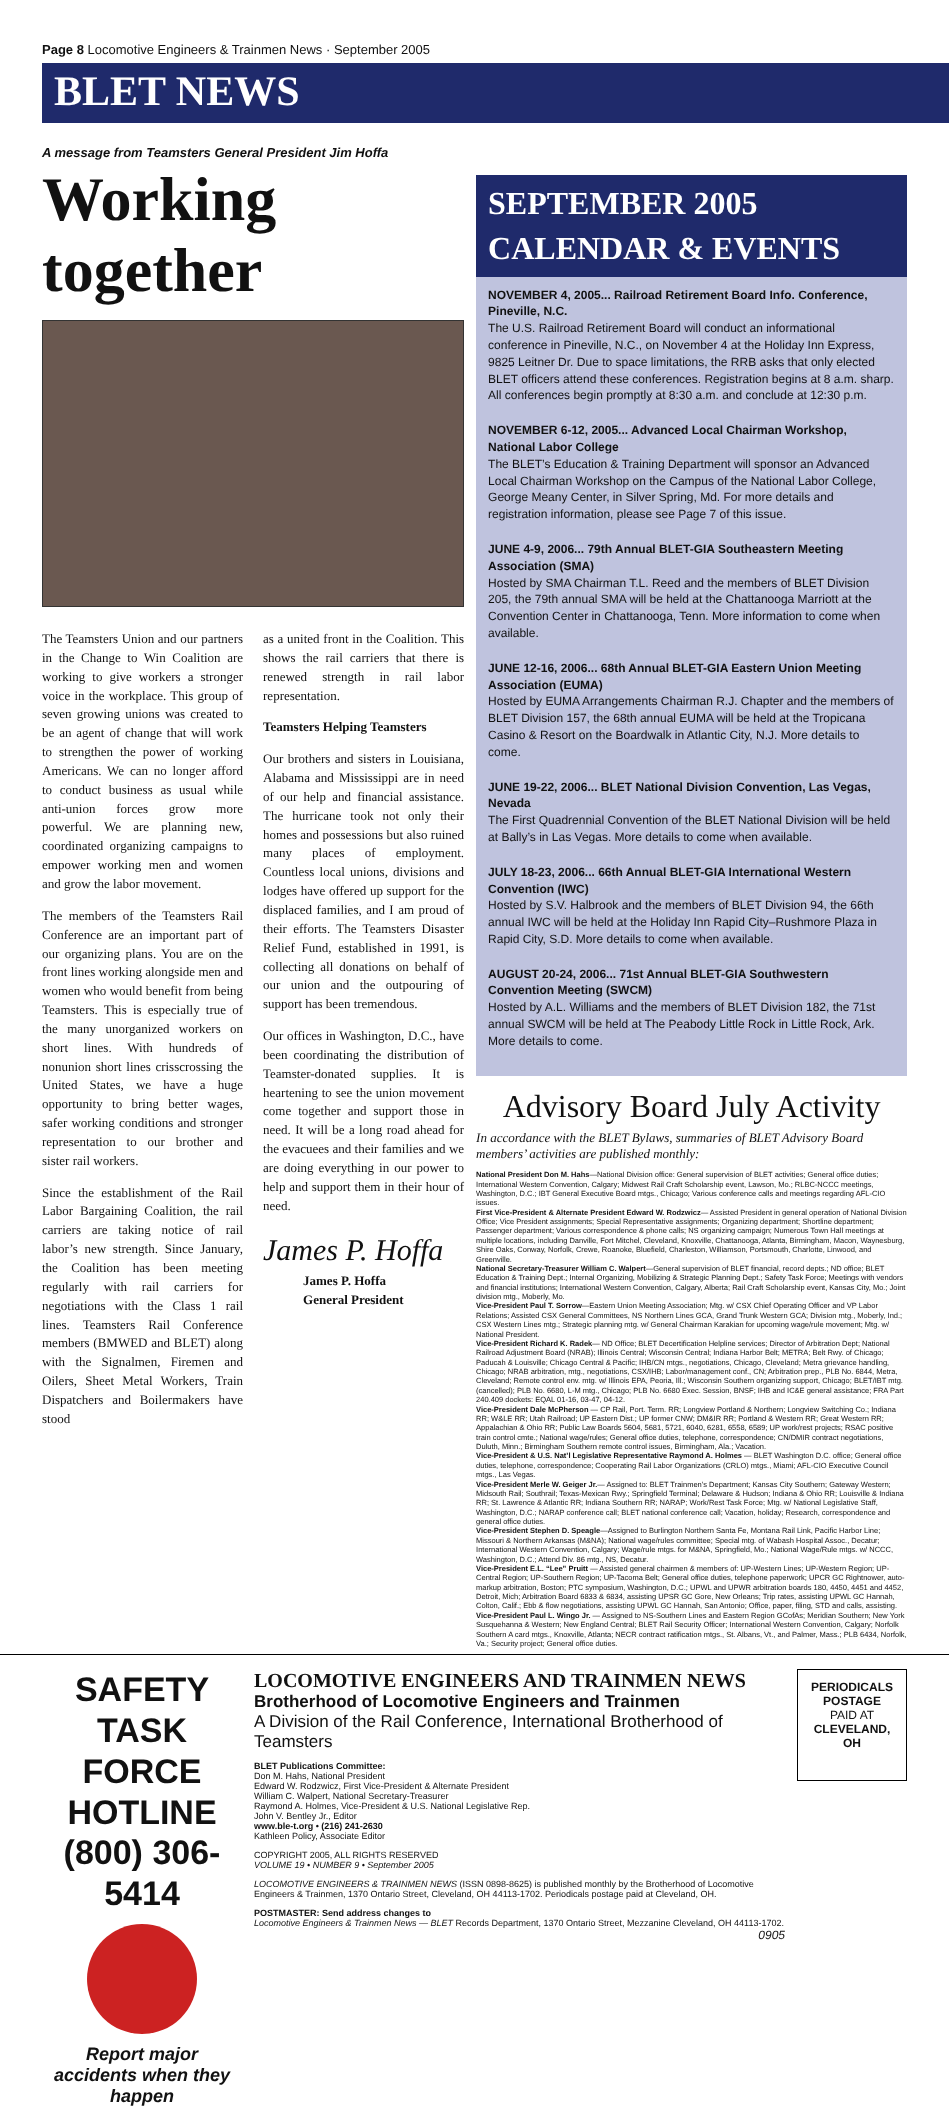Page 8 Locomotive Engineers & Trainmen News · September 2005
BLET NEWS
A message from Teamsters General President Jim Hoffa
Working together
The Teamsters Union and our partners in the Change to Win Coalition are working to give workers a stronger voice in the workplace. This group of seven growing unions was created to be an agent of change that will work to strengthen the power of working Americans. We can no longer afford to conduct business as usual while anti-union forces grow more powerful. We are planning new, coordinated organizing campaigns to empower working men and women and grow the labor movement.
The members of the Teamsters Rail Conference are an important part of our organizing plans. You are on the front lines working alongside men and women who would benefit from being Teamsters. This is especially true of the many unorganized workers on short lines. With hundreds of nonunion short lines crisscrossing the United States, we have a huge opportunity to bring better wages, safer working conditions and stronger representation to our brother and sister rail workers.
Since the establishment of the Rail Labor Bargaining Coalition, the rail carriers are taking notice of rail labor’s new strength. Since January, the Coalition has been meeting regularly with rail carriers for negotiations with the Class 1 rail lines. Teamsters Rail Conference members (BMWED and BLET) along with the Signalmen, Firemen and Oilers, Sheet Metal Workers, Train Dispatchers and Boilermakers have stood
as a united front in the Coalition. This shows the rail carriers that there is renewed strength in rail labor representation.
Teamsters Helping Teamsters
Our brothers and sisters in Louisiana, Alabama and Mississippi are in need of our help and financial assistance. The hurricane took not only their homes and possessions but also ruined many places of employment. Countless local unions, divisions and lodges have offered up support for the displaced families, and I am proud of their efforts. The Teamsters Disaster Relief Fund, established in 1991, is collecting all donations on behalf of our union and the outpouring of support has been tremendous.
Our offices in Washington, D.C., have been coordinating the distribution of Teamster-donated supplies. It is heartening to see the union movement come together and support those in need. It will be a long road ahead for the evacuees and their families and we are doing everything in our power to help and support them in their hour of need.
James P. Hoffa
James P. Hoffa
General President
SEPTEMBER 2005
CALENDAR & EVENTS
NOVEMBER 4, 2005... Railroad Retirement Board Info. Conference, Pineville, N.C.
The U.S. Railroad Retirement Board will conduct an informational conference in Pineville, N.C., on November 4 at the Holiday Inn Express, 9825 Leitner Dr. Due to space limitations, the RRB asks that only elected BLET officers attend these conferences. Registration begins at 8 a.m. sharp. All conferences begin promptly at 8:30 a.m. and conclude at 12:30 p.m.
NOVEMBER 6-12, 2005... Advanced Local Chairman Workshop, National Labor College
The BLET’s Education & Training Department will sponsor an Advanced Local Chairman Workshop on the Campus of the National Labor College, George Meany Center, in Silver Spring, Md. For more details and registration information, please see Page 7 of this issue.
JUNE 4-9, 2006... 79th Annual BLET-GIA Southeastern Meeting Association (SMA)
Hosted by SMA Chairman T.L. Reed and the members of BLET Division 205, the 79th annual SMA will be held at the Chattanooga Marriott at the Convention Center in Chattanooga, Tenn. More information to come when available.
JUNE 12-16, 2006... 68th Annual BLET-GIA Eastern Union Meeting Association (EUMA)
Hosted by EUMA Arrangements Chairman R.J. Chapter and the members of BLET Division 157, the 68th annual EUMA will be held at the Tropicana Casino & Resort on the Boardwalk in Atlantic City, N.J. More details to come.
JUNE 19-22, 2006... BLET National Division Convention, Las Vegas, Nevada
The First Quadrennial Convention of the BLET National Division will be held at Bally’s in Las Vegas. More details to come when available.
JULY 18-23, 2006... 66th Annual BLET-GIA International Western Convention (IWC)
Hosted by S.V. Halbrook and the members of BLET Division 94, the 66th annual IWC will be held at the Holiday Inn Rapid City–Rushmore Plaza in Rapid City, S.D. More details to come when available.
AUGUST 20-24, 2006... 71st Annual BLET-GIA Southwestern Convention Meeting (SWCM)
Hosted by A.L. Williams and the members of BLET Division 182, the 71st annual SWCM will be held at The Peabody Little Rock in Little Rock, Ark. More details to come.
Advisory Board July Activity
In accordance with the BLET Bylaws, summaries of BLET Advisory Board members’ activities are published monthly:
National President Don M. Hahs—National Division office: General supervision of BLET activities; General office duties; International Western Convention, Calgary; Midwest Rail Craft Scholarship event, Lawson, Mo.; RLBC-NCCC meetings, Washington, D.C.; IBT General Executive Board mtgs., Chicago; Various conference calls and meetings regarding AFL-CIO issues.
First Vice-President & Alternate President Edward W. Rodzwicz— Assisted President in general operation of National Division Office; Vice President assignments; Special Representative assignments; Organizing department; Shortline department; Passenger department; Various correspondence & phone calls; NS organizing campaign; Numerous Town Hall meetings at multiple locations, including Danville, Fort Mitchel, Cleveland, Knoxville, Chattanooga, Atlanta, Birmingham, Macon, Waynesburg, Shire Oaks, Conway, Norfolk, Crewe, Roanoke, Bluefield, Charleston, Williamson, Portsmouth, Charlotte, Linwood, and Greenville.
National Secretary-Treasurer William C. Walpert—General supervision of BLET financial, record depts.; ND office; BLET Education & Training Dept.; Internal Organizing, Mobilizing & Strategic Planning Dept.; Safety Task Force; Meetings with vendors and financial institutions; International Western Convention, Calgary, Alberta; Rail Craft Scholarship event, Kansas City, Mo.; Joint division mtg., Moberly, Mo.
Vice-President Paul T. Sorrow—Eastern Union Meeting Association; Mtg. w/ CSX Chief Operating Officer and VP Labor Relations; Assisted CSX General Committees, NS Northern Lines GCA, Grand Trunk Western GCA; Division mtg., Moberly, Ind.; CSX Western Lines mtg.; Strategic planning mtg. w/ General Chairman Karakian for upcoming wage/rule movement; Mtg. w/ National President.
Vice-President Richard K. Radek— ND Office; BLET Decertification Helpline services; Director of Arbitration Dept; National Railroad Adjustment Board (NRAB); Illinois Central; Wisconsin Central; Indiana Harbor Belt; METRA; Belt Rwy. of Chicago; Paducah & Louisville; Chicago Central & Pacific; IHB/CN mtgs., negotiations, Chicago, Cleveland; Metra grievance handling, Chicago; NRAB arbitration, mtg., negotiations, CSX/IHB; Labor/management conf., CN; Arbitration prep., PLB No. 6844, Metra, Cleveland; Remote control env. mtg. w/ Illinois EPA, Peoria, Ill.; Wisconsin Southern organizing support, Chicago; BLET/IBT mtg. (cancelled); PLB No. 6680, L-M mtg., Chicago; PLB No. 6680 Exec. Session, BNSF; IHB and IC&E general assistance; FRA Part 240.409 dockets: EQAL 01-16, 03-47, 04-12.
Vice-President Dale McPherson — CP Rail, Port. Term. RR; Longview Portland & Northern; Longview Switching Co.; Indiana RR; W&LE RR; Utah Railroad; UP Eastern Dist.; UP former CNW; DM&IR RR; Portland & Western RR; Great Western RR; Appalachian & Ohio RR; Public Law Boards 5604, 5681, 5721, 6040, 6281, 6558, 6589; UP work/rest projects; RSAC positive train control cmte.; National wage/rules; General office duties, telephone, correspondence; CN/DMIR contract negotiations, Duluth, Minn.; Birmingham Southern remote control issues, Birmingham, Ala.; Vacation.
Vice-President & U.S. Nat’l Legislative Representative Raymond A. Holmes — BLET Washington D.C. office; General office duties, telephone, correspondence; Cooperating Rail Labor Organizations (CRLO) mtgs., Miami; AFL-CIO Executive Council mtgs., Las Vegas.
Vice-President Merle W. Geiger Jr.— Assigned to: BLET Trainmen’s Department; Kansas City Southern; Gateway Western; Midsouth Rail; Southrail; Texas-Mexican Rwy.; Springfield Terminal; Delaware & Hudson; Indiana & Ohio RR; Louisville & Indiana RR; St. Lawrence & Atlantic RR; Indiana Southern RR; NARAP; Work/Rest Task Force; Mtg. w/ National Legislative Staff, Washington, D.C.; NARAP conference call; BLET national conference call; Vacation, holiday; Research, correspondence and general office duties.
Vice-President Stephen D. Speagle—Assigned to Burlington Northern Santa Fe, Montana Rail Link, Pacific Harbor Line; Missouri & Northern Arkansas (M&NA); National wage/rules committee; Special mtg. of Wabash Hospital Assoc., Decatur; International Western Convention, Calgary; Wage/rule mtgs. for M&NA, Springfield, Mo.; National Wage/Rule mtgs. w/ NCCC, Washington, D.C.; Attend Div. 86 mtg., NS, Decatur.
Vice-President E.L. “Lee” Pruitt — Assisted general chairmen & members of: UP-Western Lines; UP-Western Region; UP-Central Region; UP-Southern Region; UP-Tacoma Belt; General office duties, telephone paperwork; UPCR GC Rightnower, auto-markup arbitration, Boston; PTC symposium, Washington, D.C.; UPWL and UPWR arbitration boards 180, 4450, 4451 and 4452, Detroit, Mich; Arbitration Board 6833 & 6834, assisting UPSR GC Gore, New Orleans; Trip rates, assisting UPWL GC Hannah, Colton, Calif.; Ebb & flow negotiations, assisting UPWL GC Hannah, San Antonio; Office, paper, filing, STD and calls, assisting.
Vice-President Paul L. Wingo Jr. — Assigned to NS-Southern Lines and Eastern Region GCofAs; Meridian Southern; New York Susquehanna & Western; New England Central; BLET Rail Security Officer; International Western Convention, Calgary; Norfolk Southern A card mtgs., Knoxville, Atlanta; NECR contract ratification mtgs., St. Albans, Vt., and Palmer, Mass.; PLB 6434, Norfolk, Va.; Security project; General office duties.
SAFETY TASK FORCE HOTLINE
(800) 306-5414
Report major accidents when they happen
LOCOMOTIVE ENGINEERS AND TRAINMEN NEWS
Brotherhood of Locomotive Engineers and Trainmen
A Division of the Rail Conference, International Brotherhood of Teamsters
BLET Publications Committee:
Don M. Hahs, National President
Edward W. Rodzwicz, First Vice-President & Alternate President
William C. Walpert, National Secretary-Treasurer
Raymond A. Holmes, Vice-President & U.S. National Legislative Rep.
John V. Bentley Jr., Editor
www.ble-t.org • (216) 241-2630
Kathleen Policy, Associate Editor
COPYRIGHT 2005, ALL RIGHTS RESERVED
VOLUME 19 • NUMBER 9 • September 2005
LOCOMOTIVE ENGINEERS & TRAINMEN NEWS (ISSN 0898-8625) is published monthly by the Brotherhood of Locomotive Engineers & Trainmen, 1370 Ontario Street, Cleveland, OH 44113-1702. Periodicals postage paid at Cleveland, OH.
POSTMASTER: Send address changes to
Locomotive Engineers & Trainmen News — BLET Records Department, 1370 Ontario Street, Mezzanine Cleveland, OH 44113-1702. 0905
PERIODICALS
POSTAGE
PAID AT
CLEVELAND, OH